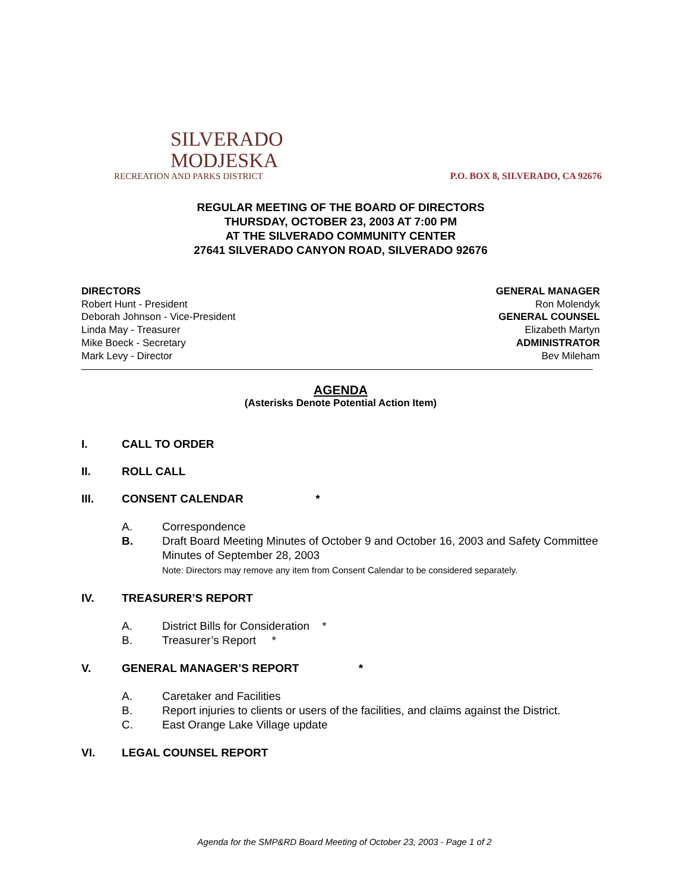SILVERADO
MODJESKA
RECREATION AND PARKS DISTRICT
P.O. BOX 8, SILVERADO, CA 92676
REGULAR MEETING OF THE BOARD OF DIRECTORS
THURSDAY, OCTOBER 23, 2003 AT 7:00 PM
AT THE SILVERADO COMMUNITY CENTER
27641 SILVERADO CANYON ROAD, SILVERADO 92676
DIRECTORS
Robert Hunt - President
Deborah Johnson - Vice-President
Linda May - Treasurer
Mike Boeck - Secretary
Mark Levy - Director
GENERAL MANAGER
Ron Molendyk
GENERAL COUNSEL
Elizabeth Martyn
ADMINISTRATOR
Bev Mileham
AGENDA
(Asterisks Denote Potential Action Item)
I. CALL TO ORDER
II. ROLL CALL
III. CONSENT CALENDAR *
A. Correspondence
B. Draft Board Meeting Minutes of October 9 and October 16, 2003 and Safety Committee Minutes of September 28, 2003
Note: Directors may remove any item from Consent Calendar to be considered separately.
IV. TREASURER’S REPORT
A. District Bills for Consideration *
B. Treasurer’s Report *
V. GENERAL MANAGER’S REPORT *
A. Caretaker and Facilities
B. Report injuries to clients or users of the facilities, and claims against the District.
C. East Orange Lake Village update
VI. LEGAL COUNSEL REPORT
Agenda for the SMP&RD Board Meeting of October 23, 2003 - Page 1 of 2